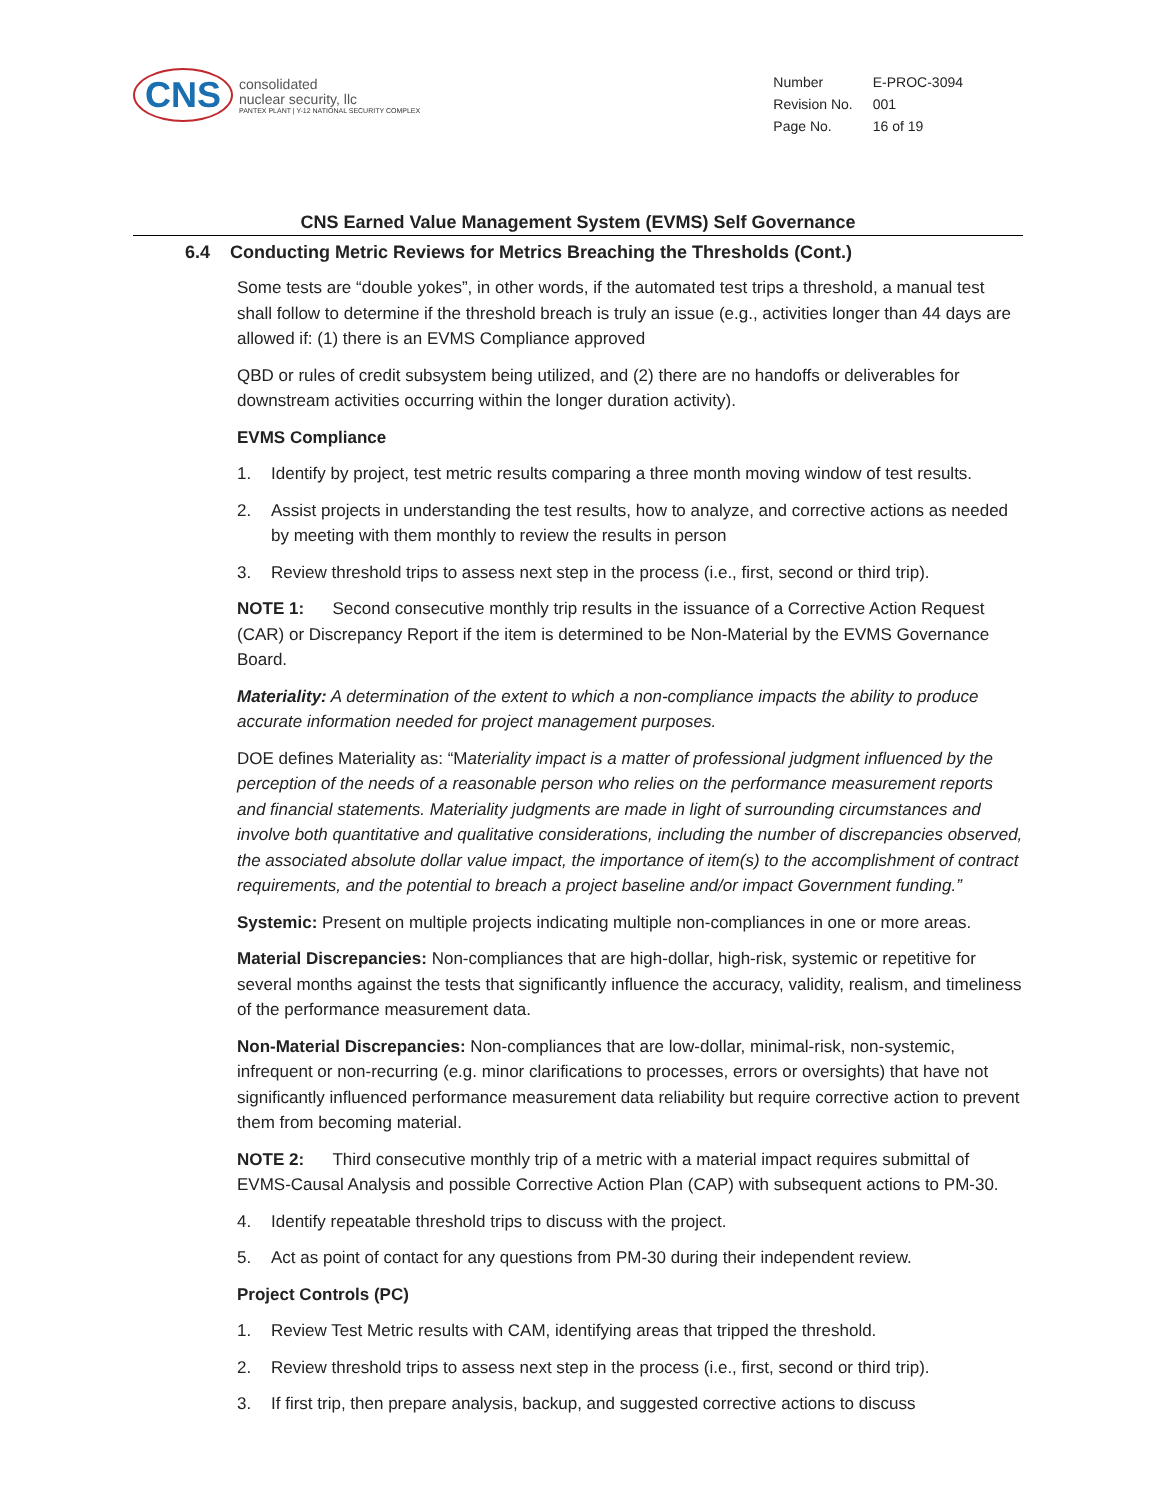CNS
consolidated
nuclear security, llc
PANTEX PLANT | Y-12 NATIONAL SECURITY COMPLEX
| Number | E-PROC-3094 |
| Revision No. | 001 |
| Page No. | 16 of 19 |
CNS Earned Value Management System (EVMS) Self Governance
6.4 Conducting Metric Reviews for Metrics Breaching the Thresholds (Cont.)
Some tests are “double yokes”, in other words, if the automated test trips a threshold, a manual test shall follow to determine if the threshold breach is truly an issue (e.g., activities longer than 44 days are allowed if: (1) there is an EVMS Compliance approved
QBD or rules of credit subsystem being utilized, and (2) there are no handoffs or deliverables for downstream activities occurring within the longer duration activity).
EVMS Compliance
1. Identify by project, test metric results comparing a three month moving window of test results.
2. Assist projects in understanding the test results, how to analyze, and corrective actions as needed by meeting with them monthly to review the results in person
3. Review threshold trips to assess next step in the process (i.e., first, second or third trip).
NOTE 1: Second consecutive monthly trip results in the issuance of a Corrective Action Request (CAR) or Discrepancy Report if the item is determined to be Non-Material by the EVMS Governance Board.
Materiality: A determination of the extent to which a non-compliance impacts the ability to produce accurate information needed for project management purposes.
DOE defines Materiality as: “Materiality impact is a matter of professional judgment influenced by the perception of the needs of a reasonable person who relies on the performance measurement reports and financial statements. Materiality judgments are made in light of surrounding circumstances and involve both quantitative and qualitative considerations, including the number of discrepancies observed, the associated absolute dollar value impact, the importance of item(s) to the accomplishment of contract requirements, and the potential to breach a project baseline and/or impact Government funding.”
Systemic: Present on multiple projects indicating multiple non-compliances in one or more areas.
Material Discrepancies: Non-compliances that are high-dollar, high-risk, systemic or repetitive for several months against the tests that significantly influence the accuracy, validity, realism, and timeliness of the performance measurement data.
Non-Material Discrepancies: Non-compliances that are low-dollar, minimal-risk, non-systemic, infrequent or non-recurring (e.g. minor clarifications to processes, errors or oversights) that have not significantly influenced performance measurement data reliability but require corrective action to prevent them from becoming material.
NOTE 2: Third consecutive monthly trip of a metric with a material impact requires submittal of EVMS-Causal Analysis and possible Corrective Action Plan (CAP) with subsequent actions to PM-30.
4. Identify repeatable threshold trips to discuss with the project.
5. Act as point of contact for any questions from PM-30 during their independent review.
Project Controls (PC)
1. Review Test Metric results with CAM, identifying areas that tripped the threshold.
2. Review threshold trips to assess next step in the process (i.e., first, second or third trip).
3. If first trip, then prepare analysis, backup, and suggested corrective actions to discuss